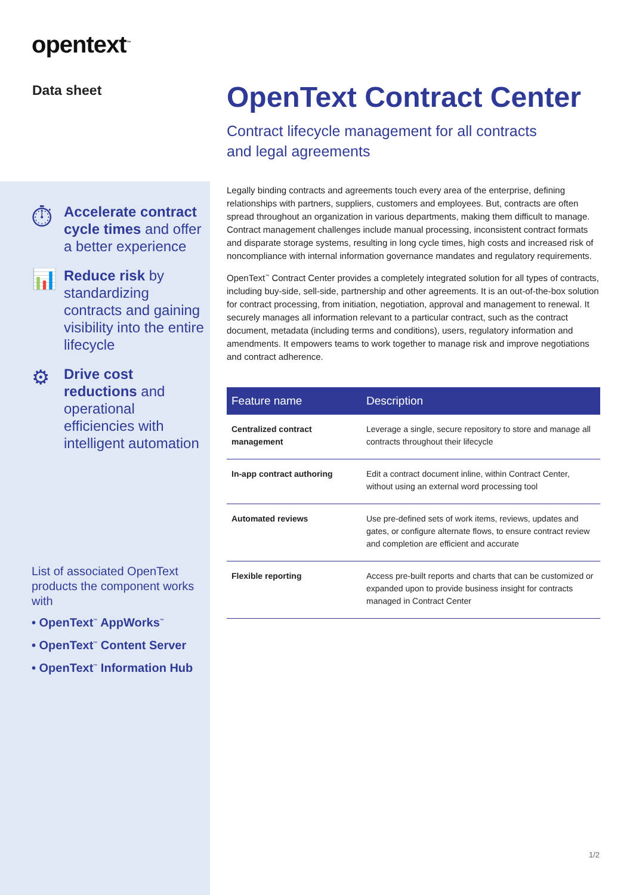opentext<sup>™</sup>
Data sheet
⏱
Accelerate contract cycle times and offer a better experience
📊
Reduce risk by standardizing contracts and gaining visibility into the entire lifecycle
⚙
Drive cost reductions and operational efficiencies with intelligent automation
List of associated OpenText products the component works with
• OpenText<sup>™</sup> AppWorks<sup>™</sup>
• OpenText<sup>™</sup> Content Server
• OpenText<sup>™</sup> Information Hub
OpenText Contract Center
Contract lifecycle management for all contracts
and legal agreements
Legally binding contracts and agreements touch every area of the enterprise, defining relationships with partners, suppliers, customers and employees. But, contracts are often spread throughout an organization in various departments, making them difficult to manage. Contract management challenges include manual processing, inconsistent contract formats and disparate storage systems, resulting in long cycle times, high costs and increased risk of noncompliance with internal information governance mandates and regulatory requirements.
OpenText<sup>™</sup> Contract Center provides a completely integrated solution for all types of contracts, including buy-side, sell-side, partnership and other agreements. It is an out-of-the-box solution for contract processing, from initiation, negotiation, approval and management to renewal. It securely manages all information relevant to a particular contract, such as the contract document, metadata (including terms and conditions), users, regulatory information and amendments. It empowers teams to work together to manage risk and improve negotiations and contract adherence.
| Feature name | Description |
| --- | --- |
| Centralized contract management | Leverage a single, secure repository to store and manage all contracts throughout their lifecycle |
| In-app contract authoring | Edit a contract document inline, within Contract Center, without using an external word processing tool |
| Automated reviews | Use pre-defined sets of work items, reviews, updates and gates, or configure alternate flows, to ensure contract review and completion are efficient and accurate |
| Flexible reporting | Access pre-built reports and charts that can be customized or expanded upon to provide business insight for contracts managed in Contract Center |
1/2